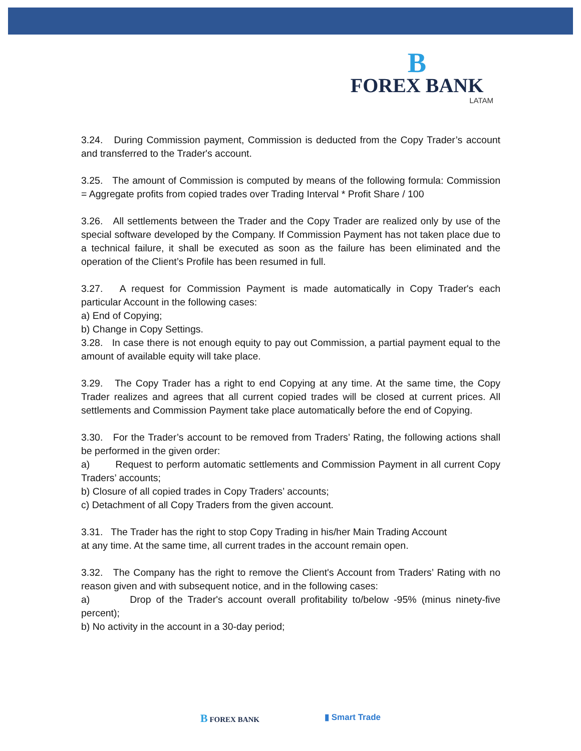B
FOREX BANK
LATAM
3.24. During Commission payment, Commission is deducted from the Copy Trader’s account and transferred to the Trader's account.
3.25. The amount of Commission is computed by means of the following formula: Commission = Aggregate profits from copied trades over Trading Interval * Profit Share / 100
3.26. All settlements between the Trader and the Copy Trader are realized only by use of the special software developed by the Company. If Commission Payment has not taken place due to a technical failure, it shall be executed as soon as the failure has been eliminated and the operation of the Client’s Profile has been resumed in full.
3.27. A request for Commission Payment is made automatically in Copy Trader's each particular Account in the following cases:
a) End of Copying;
b) Change in Copy Settings.
3.28. In case there is not enough equity to pay out Commission, a partial payment equal to the amount of available equity will take place.
3.29. The Copy Trader has a right to end Copying at any time. At the same time, the Copy Trader realizes and agrees that all current copied trades will be closed at current prices. All settlements and Commission Payment take place automatically before the end of Copying.
3.30. For the Trader’s account to be removed from Traders’ Rating, the following actions shall be performed in the given order:
a) Request to perform automatic settlements and Commission Payment in all current Copy Traders’ accounts;
b) Closure of all copied trades in Copy Traders’ accounts;
c) Detachment of all Copy Traders from the given account.
3.31. The Trader has the right to stop Copy Trading in his/her Main Trading Account
at any time. At the same time, all current trades in the account remain open.
3.32. The Company has the right to remove the Client's Account from Traders’ Rating with no reason given and with subsequent notice, and in the following cases:
a) Drop of the Trader's account overall profitability to/below -95% (minus ninety-five percent);
b) No activity in the account in a 30-day period;
B FOREX BANK ▮ Smart Trade